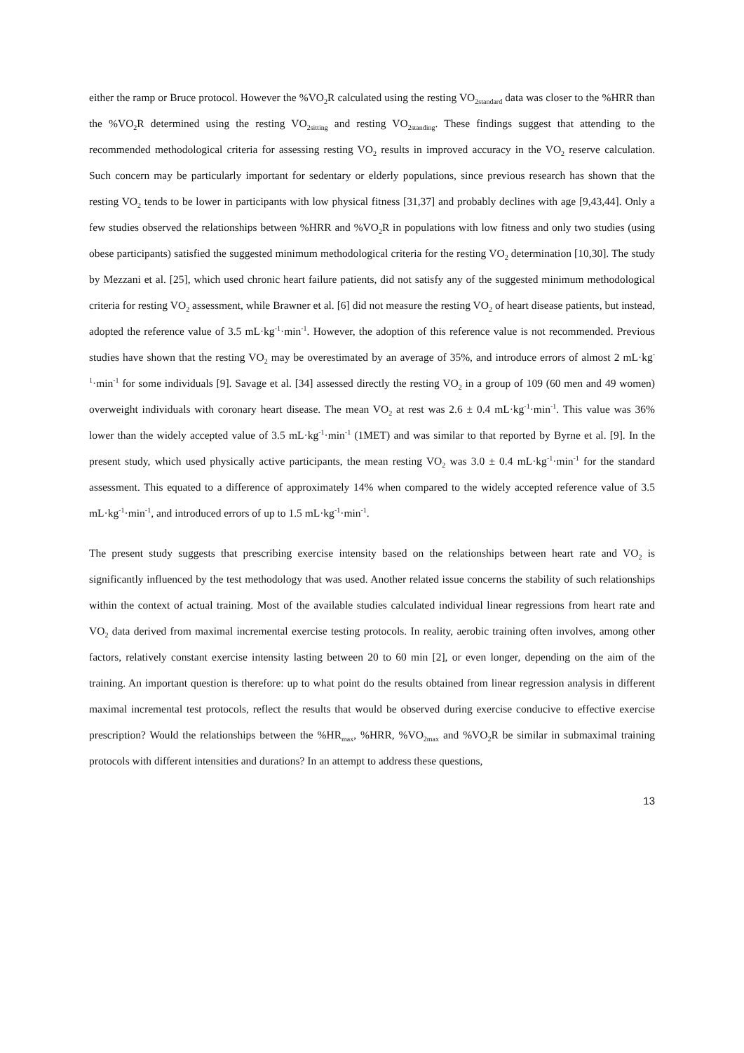either the ramp or Bruce protocol. However the %VO<sub>2</sub>R calculated using the resting VO<sub>2standard</sub> data was closer to the %HRR than the %VO<sub>2</sub>R determined using the resting VO<sub>2sitting</sub> and resting VO<sub>2standing</sub>. These findings suggest that attending to the recommended methodological criteria for assessing resting VO<sub>2</sub> results in improved accuracy in the VO<sub>2</sub> reserve calculation. Such concern may be particularly important for sedentary or elderly populations, since previous research has shown that the resting VO<sub>2</sub> tends to be lower in participants with low physical fitness [31,37] and probably declines with age [9,43,44]. Only a few studies observed the relationships between %HRR and %VO<sub>2</sub>R in populations with low fitness and only two studies (using obese participants) satisfied the suggested minimum methodological criteria for the resting VO<sub>2</sub> determination [10,30]. The study by Mezzani et al. [25], which used chronic heart failure patients, did not satisfy any of the suggested minimum methodological criteria for resting VO<sub>2</sub> assessment, while Brawner et al. [6] did not measure the resting VO<sub>2</sub> of heart disease patients, but instead, adopted the reference value of 3.5 mL·kg<sup>-1</sup>·min<sup>-1</sup>. However, the adoption of this reference value is not recommended. Previous studies have shown that the resting VO<sub>2</sub> may be overestimated by an average of 35%, and introduce errors of almost 2 mL·kg<sup>-1</sup>·min<sup>-1</sup> for some individuals [9]. Savage et al. [34] assessed directly the resting VO<sub>2</sub> in a group of 109 (60 men and 49 women) overweight individuals with coronary heart disease. The mean VO<sub>2</sub> at rest was 2.6 ± 0.4 mL·kg<sup>-1</sup>·min<sup>-1</sup>. This value was 36% lower than the widely accepted value of 3.5 mL·kg<sup>-1</sup>·min<sup>-1</sup> (1MET) and was similar to that reported by Byrne et al. [9]. In the present study, which used physically active participants, the mean resting VO<sub>2</sub> was 3.0 ± 0.4 mL·kg<sup>-1</sup>·min<sup>-1</sup> for the standard assessment. This equated to a difference of approximately 14% when compared to the widely accepted reference value of 3.5 mL·kg<sup>-1</sup>·min<sup>-1</sup>, and introduced errors of up to 1.5 mL·kg<sup>-1</sup>·min<sup>-1</sup>.
The present study suggests that prescribing exercise intensity based on the relationships between heart rate and VO<sub>2</sub> is significantly influenced by the test methodology that was used. Another related issue concerns the stability of such relationships within the context of actual training. Most of the available studies calculated individual linear regressions from heart rate and VO<sub>2</sub> data derived from maximal incremental exercise testing protocols. In reality, aerobic training often involves, among other factors, relatively constant exercise intensity lasting between 20 to 60 min [2], or even longer, depending on the aim of the training. An important question is therefore: up to what point do the results obtained from linear regression analysis in different maximal incremental test protocols, reflect the results that would be observed during exercise conducive to effective exercise prescription? Would the relationships between the %HR<sub>max</sub>, %HRR, %VO<sub>2max</sub> and %VO<sub>2</sub>R be similar in submaximal training protocols with different intensities and durations? In an attempt to address these questions,
13